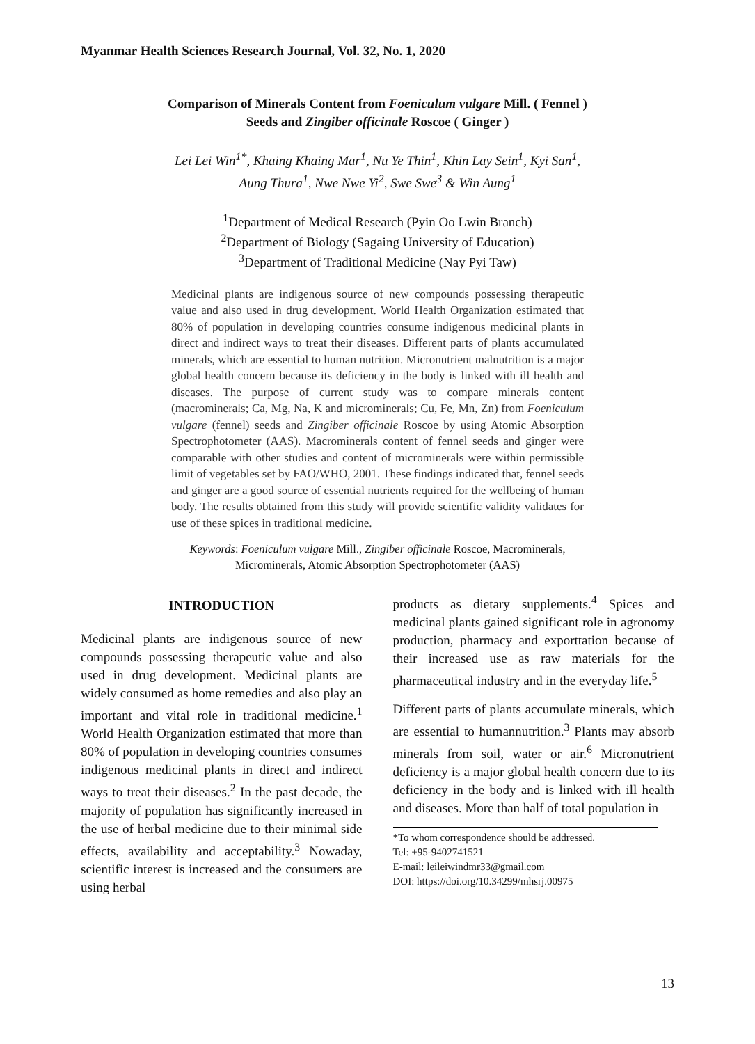Myanmar Health Sciences Research Journal, Vol. 32, No. 1, 2020
Comparison of Minerals Content from Foeniculum vulgare Mill. ( Fennel )
Seeds and Zingiber officinale Roscoe ( Ginger )
Lei Lei Win<sup>1*</sup>, Khaing Khaing Mar<sup>1</sup>, Nu Ye Thin<sup>1</sup>, Khin Lay Sein<sup>1</sup>, Kyi San<sup>1</sup>,
Aung Thura<sup>1</sup>, Nwe Nwe Yi<sup>2</sup>, Swe Swe<sup>3</sup> & Win Aung<sup>1</sup>
<sup>1</sup> Department of Medical Research (Pyin Oo Lwin Branch)
<sup>2</sup> Department of Biology (Sagaing University of Education)
<sup>3</sup> Department of Traditional Medicine (Nay Pyi Taw)
Medicinal plants are indigenous source of new compounds possessing therapeutic value and also used in drug development. World Health Organization estimated that 80% of population in developing countries consume indigenous medicinal plants in direct and indirect ways to treat their diseases. Different parts of plants accumulated minerals, which are essential to human nutrition. Micronutrient malnutrition is a major global health concern because its deficiency in the body is linked with ill health and diseases. The purpose of current study was to compare minerals content (macrominerals; Ca, Mg, Na, K and microminerals; Cu, Fe, Mn, Zn) from Foeniculum vulgare (fennel) seeds and Zingiber officinale Roscoe by using Atomic Absorption Spectrophotometer (AAS). Macrominerals content of fennel seeds and ginger were comparable with other studies and content of microminerals were within permissible limit of vegetables set by FAO/WHO, 2001. These findings indicated that, fennel seeds and ginger are a good source of essential nutrients required for the wellbeing of human body. The results obtained from this study will provide scientific validity validates for use of these spices in traditional medicine.
Keywords: Foeniculum vulgare Mill., Zingiber officinale Roscoe, Macrominerals,
Microminerals, Atomic Absorption Spectrophotometer (AAS)
INTRODUCTION
Medicinal plants are indigenous source of new compounds possessing therapeutic value and also used in drug development. Medicinal plants are widely consumed as home remedies and also play an important and vital role in traditional medicine.<sup>1</sup> World Health Organization estimated that more than 80% of population in developing countries consumes indigenous medicinal plants in direct and indirect ways to treat their diseases.<sup>2</sup> In the past decade, the majority of population has significantly increased in the use of herbal medicine due to their minimal side effects, availability and acceptability.<sup>3</sup> Nowaday, scientific interest is increased and the consumers are using herbal
products as dietary supplements.<sup>4</sup> Spices and medicinal plants gained significant role in agronomy production, pharmacy and exporttation because of their increased use as raw materials for the pharmaceutical industry and in the everyday life.<sup>5</sup>
Different parts of plants accumulate minerals, which are essential to humannutrition.<sup>3</sup> Plants may absorb minerals from soil, water or air.<sup>6</sup> Micronutrient deficiency is a major global health concern due to its deficiency in the body and is linked with ill health and diseases. More than half of total population in
*To whom correspondence should be addressed.
Tel: +95-9402741521
E-mail: leileiwindmr33@gmail.com
DOI: https://doi.org/10.34299/mhsrj.00975
13